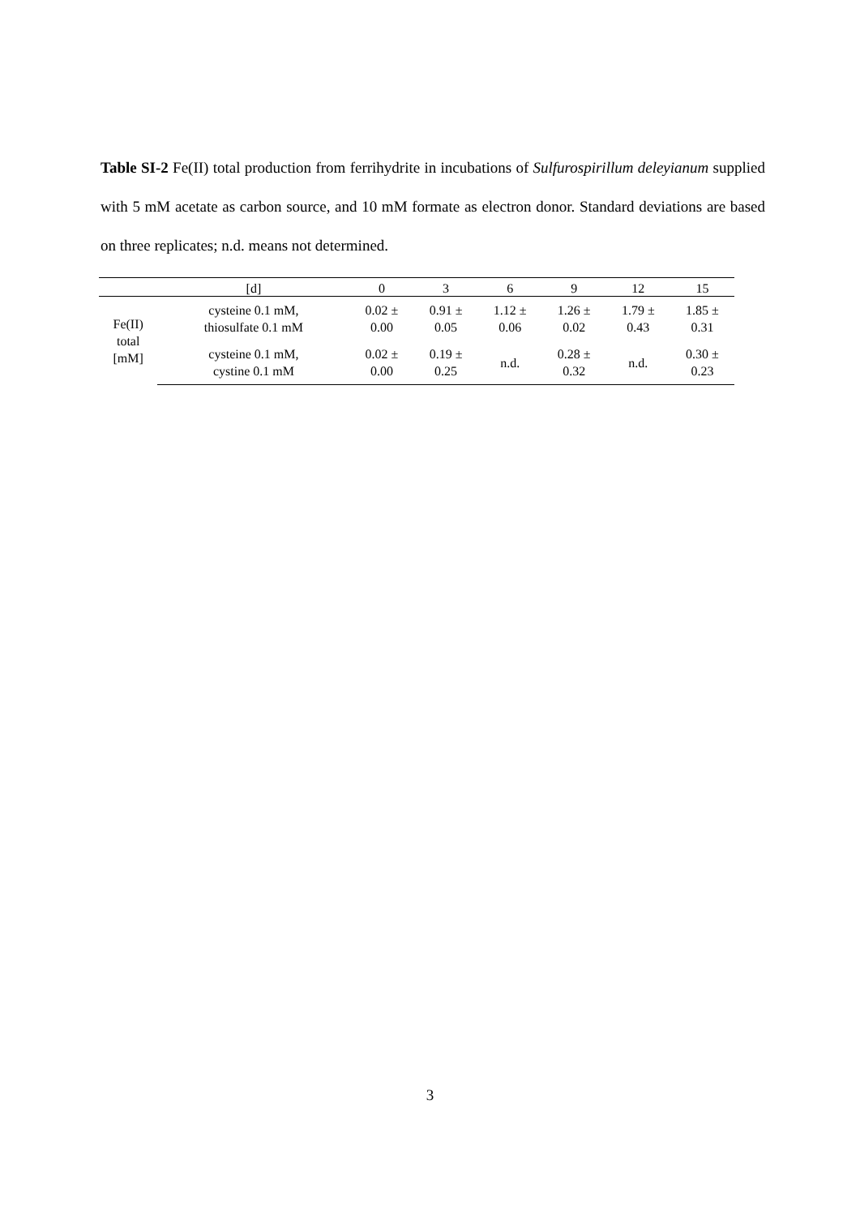Table SI-2 Fe(II) total production from ferrihydrite in incubations of Sulfurospirillum deleyianum supplied with 5 mM acetate as carbon source, and 10 mM formate as electron donor. Standard deviations are based on three replicates; n.d. means not determined.
| | [d] | 0 | 3 | 6 | 9 | 12 | 15 |
| --- | --- | --- | --- | --- | --- | --- | --- |
| Fe(II) total [mM] | cysteine 0.1 mM, thiosulfate 0.1 mM | 0.02 ± 0.00 | 0.91 ± 0.05 | 1.12 ± 0.06 | 1.26 ± 0.02 | 1.79 ± 0.43 | 1.85 ± 0.31 |
| | cysteine 0.1 mM, cystine 0.1 mM | 0.02 ± 0.00 | 0.19 ± 0.25 | n.d. | 0.28 ± 0.32 | n.d. | 0.30 ± 0.23 |
3